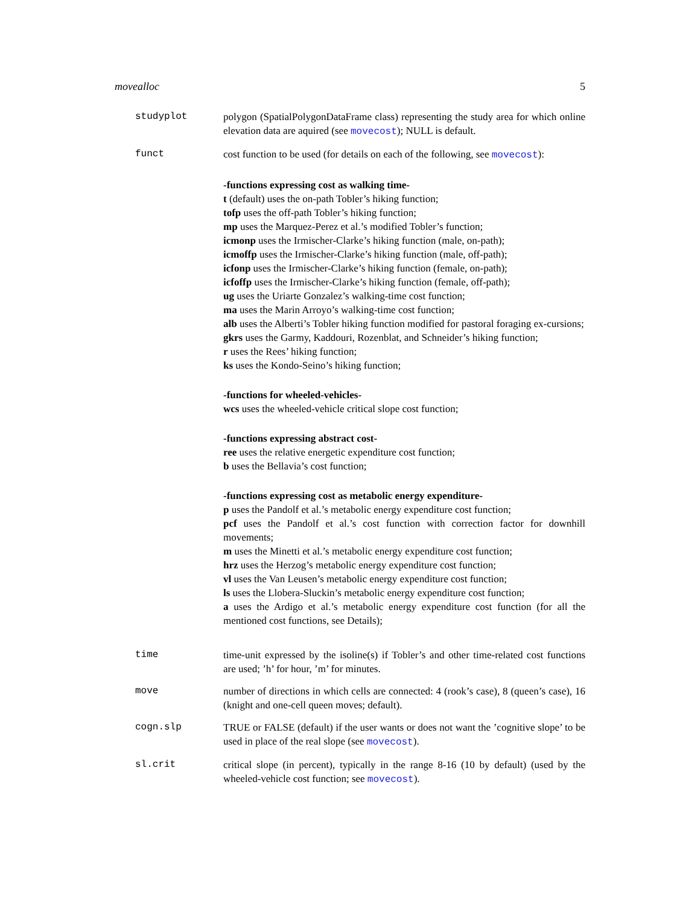movealloc 5
studyplot polygon (SpatialPolygonDataFrame class) representing the study area for which online elevation data are aquired (see movecost); NULL is default.
funct cost function to be used (for details on each of the following, see movecost):
-functions expressing cost as walking time-
t (default) uses the on-path Tobler’s hiking function;
tofp uses the off-path Tobler’s hiking function;
mp uses the Marquez-Perez et al.’s modified Tobler’s function;
icmonp uses the Irmischer-Clarke’s hiking function (male, on-path);
icmoffp uses the Irmischer-Clarke’s hiking function (male, off-path);
icfonp uses the Irmischer-Clarke’s hiking function (female, on-path);
icfoffp uses the Irmischer-Clarke’s hiking function (female, off-path);
ug uses the Uriarte Gonzalez’s walking-time cost function;
ma uses the Marin Arroyo’s walking-time cost function;
alb uses the Alberti’s Tobler hiking function modified for pastoral foraging ex-cursions;
gkrs uses the Garmy, Kaddouri, Rozenblat, and Schneider’s hiking function;
r uses the Rees’ hiking function;
ks uses the Kondo-Seino’s hiking function;
-functions for wheeled-vehicles-
wcs uses the wheeled-vehicle critical slope cost function;
-functions expressing abstract cost-
ree uses the relative energetic expenditure cost function;
b uses the Bellavia’s cost function;
-functions expressing cost as metabolic energy expenditure-
p uses the Pandolf et al.’s metabolic energy expenditure cost function;
pcf uses the Pandolf et al.’s cost function with correction factor for downhill movements;
m uses the Minetti et al.’s metabolic energy expenditure cost function;
hrz uses the Herzog’s metabolic energy expenditure cost function;
vl uses the Van Leusen’s metabolic energy expenditure cost function;
ls uses the Llobera-Sluckin’s metabolic energy expenditure cost function;
a uses the Ardigo et al.’s metabolic energy expenditure cost function (for all the mentioned cost functions, see Details);
time time-unit expressed by the isoline(s) if Tobler’s and other time-related cost functions are used; ’h’ for hour, ’m’ for minutes.
move number of directions in which cells are connected: 4 (rook’s case), 8 (queen’s case), 16 (knight and one-cell queen moves; default).
cogn.slp TRUE or FALSE (default) if the user wants or does not want the ’cognitive slope’ to be used in place of the real slope (see movecost).
sl.crit critical slope (in percent), typically in the range 8-16 (10 by default) (used by the wheeled-vehicle cost function; see movecost).